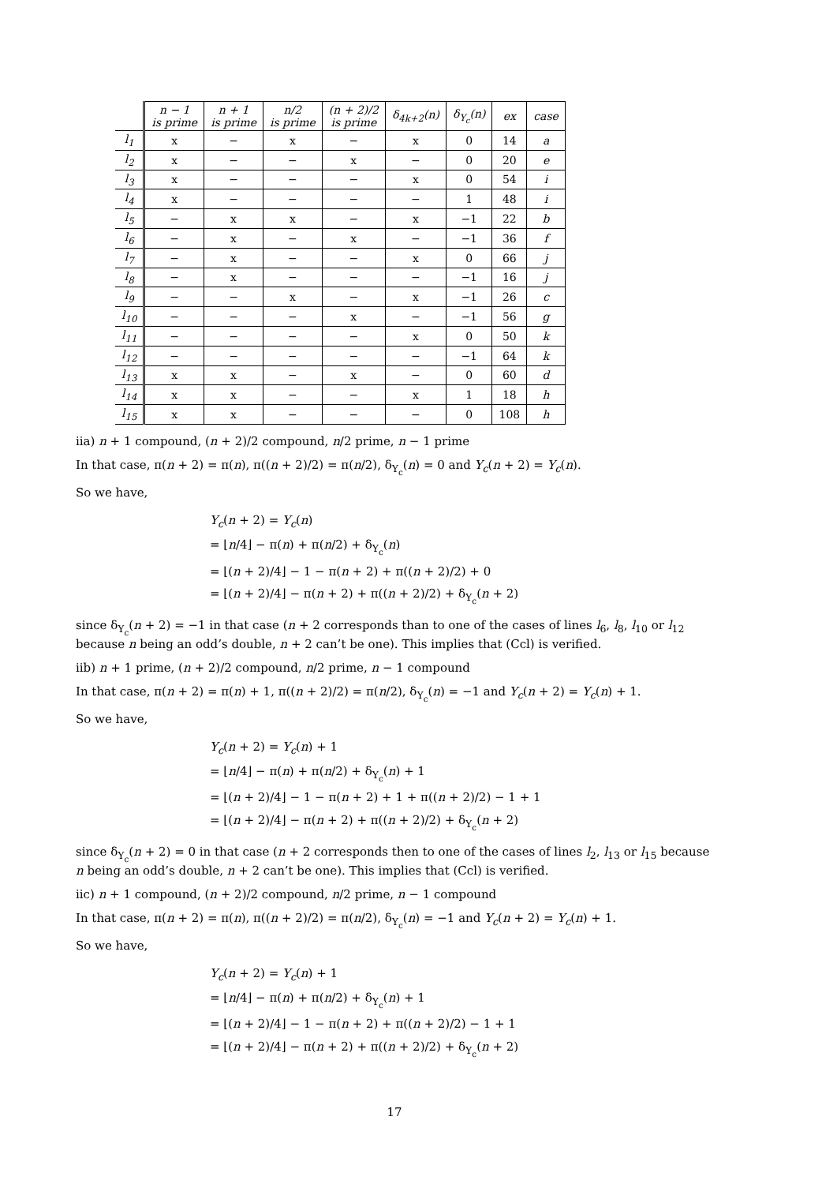| | n − 1 is prime | n + 1 is prime | n/2 is prime | (n + 2)/2 is prime | δ<sub>4k+2</sub>(n) | δ<sub>Y<sub>c</sub></sub>(n) | ex | case |
| --- | --- | --- | --- | --- | --- | --- | --- | --- |
| l<sub>1</sub> | x | − | x | − | x | 0 | 14 | a |
| l<sub>2</sub> | x | − | − | x | − | 0 | 20 | e |
| l<sub>3</sub> | x | − | − | − | x | 0 | 54 | i |
| l<sub>4</sub> | x | − | − | − | − | 1 | 48 | i |
| l<sub>5</sub> | − | x | x | − | x | −1 | 22 | b |
| l<sub>6</sub> | − | x | − | x | − | −1 | 36 | f |
| l<sub>7</sub> | − | x | − | − | x | 0 | 66 | j |
| l<sub>8</sub> | − | x | − | − | − | −1 | 16 | j |
| l<sub>9</sub> | − | − | x | − | x | −1 | 26 | c |
| l<sub>10</sub> | − | − | − | x | − | −1 | 56 | g |
| l<sub>11</sub> | − | − | − | − | x | 0 | 50 | k |
| l<sub>12</sub> | − | − | − | − | − | −1 | 64 | k |
| l<sub>13</sub> | x | x | − | x | − | 0 | 60 | d |
| l<sub>14</sub> | x | x | − | − | x | 1 | 18 | h |
| l<sub>15</sub> | x | x | − | − | − | 0 | 108 | h |
iia) n + 1 compound, (n + 2)/2 compound, n/2 prime, n − 1 prime
In that case, π(n + 2) = π(n), π((n + 2)/2) = π(n/2), δ<sub>Y<sub>c</sub></sub>(n) = 0 and Y<sub>c</sub>(n + 2) = Y<sub>c</sub>(n).
So we have,
Y<sub>c</sub>(n + 2) = Y<sub>c</sub>(n)
= ⌊n/4⌋ − π(n) + π(n/2) + δ<sub>Y<sub>c</sub></sub>(n)
= ⌊(n + 2)/4⌋ − 1 − π(n + 2) + π((n + 2)/2) + 0
= ⌊(n + 2)/4⌋ − π(n + 2) + π((n + 2)/2) + δ<sub>Y<sub>c</sub></sub>(n + 2)
since δ<sub>Y<sub>c</sub></sub>(n + 2) = −1 in that case (n + 2 corresponds than to one of the cases of lines l<sub>6</sub>, l<sub>8</sub>, l<sub>10</sub> or l<sub>12</sub> because n being an odd’s double, n + 2 can’t be one). This implies that (Ccl) is verified.
iib) n + 1 prime, (n + 2)/2 compound, n/2 prime, n − 1 compound
In that case, π(n + 2) = π(n) + 1, π((n + 2)/2) = π(n/2), δ<sub>Y<sub>c</sub></sub>(n) = −1 and Y<sub>c</sub>(n + 2) = Y<sub>c</sub>(n) + 1.
So we have,
Y<sub>c</sub>(n + 2) = Y<sub>c</sub>(n) + 1
= ⌊n/4⌋ − π(n) + π(n/2) + δ<sub>Y<sub>c</sub></sub>(n) + 1
= ⌊(n + 2)/4⌋ − 1 − π(n + 2) + 1 + π((n + 2)/2) − 1 + 1
= ⌊(n + 2)/4⌋ − π(n + 2) + π((n + 2)/2) + δ<sub>Y<sub>c</sub></sub>(n + 2)
since δ<sub>Y<sub>c</sub></sub>(n + 2) = 0 in that case (n + 2 corresponds then to one of the cases of lines l<sub>2</sub>, l<sub>13</sub> or l<sub>15</sub> because n being an odd’s double, n + 2 can’t be one). This implies that (Ccl) is verified.
iic) n + 1 compound, (n + 2)/2 compound, n/2 prime, n − 1 compound
In that case, π(n + 2) = π(n), π((n + 2)/2) = π(n/2), δ<sub>Y<sub>c</sub></sub>(n) = −1 and Y<sub>c</sub>(n + 2) = Y<sub>c</sub>(n) + 1.
So we have,
Y<sub>c</sub>(n + 2) = Y<sub>c</sub>(n) + 1
= ⌊n/4⌋ − π(n) + π(n/2) + δ<sub>Y<sub>c</sub></sub>(n) + 1
= ⌊(n + 2)/4⌋ − 1 − π(n + 2) + π((n + 2)/2) − 1 + 1
= ⌊(n + 2)/4⌋ − π(n + 2) + π((n + 2)/2) + δ<sub>Y<sub>c</sub></sub>(n + 2)
17